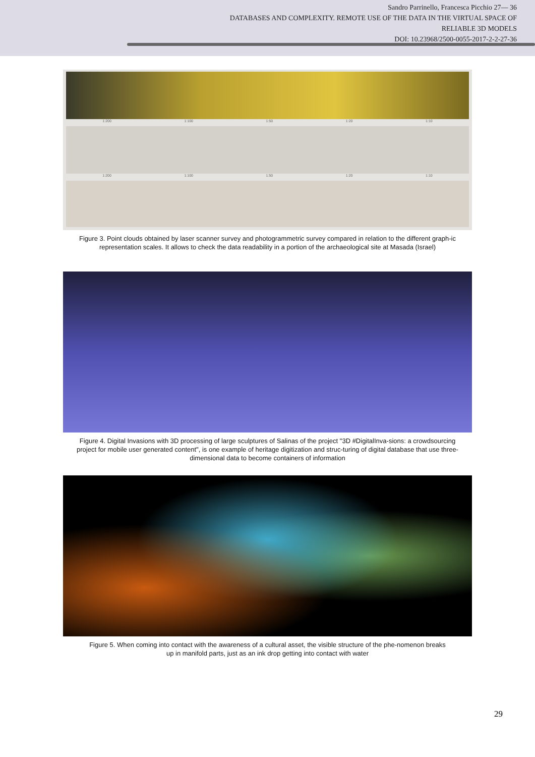Sandro Parrinello, Francesca Picchio 27— 36
DATABASES AND COMPLEXITY. REMOTE USE OF THE DATA IN THE VIRTUAL SPACE OF
RELIABLE 3D MODELS
DOI: 10.23968/2500-0055-2017-2-2-27-36
1:200 1:100 1:50 1:20 1:10
1:200 1:100 1:50 1:20 1:10
Figure 3. Point clouds obtained by laser scanner survey and photogrammetric survey compared in relation to the different graph-ic representation scales. It allows to check the data readability in a portion of the archaeological site at Masada (Israel)
Figure 4. Digital Invasions with 3D processing of large sculptures of Salinas of the project "3D #DigitalInva-sions: a crowdsourcing project for mobile user generated content", is one example of heritage digitization and struc-turing of digital database that use three-dimensional data to become containers of information
Figure 5. When coming into contact with the awareness of a cultural asset, the visible structure of the phe-nomenon breaks up in manifold parts, just as an ink drop getting into contact with water
29